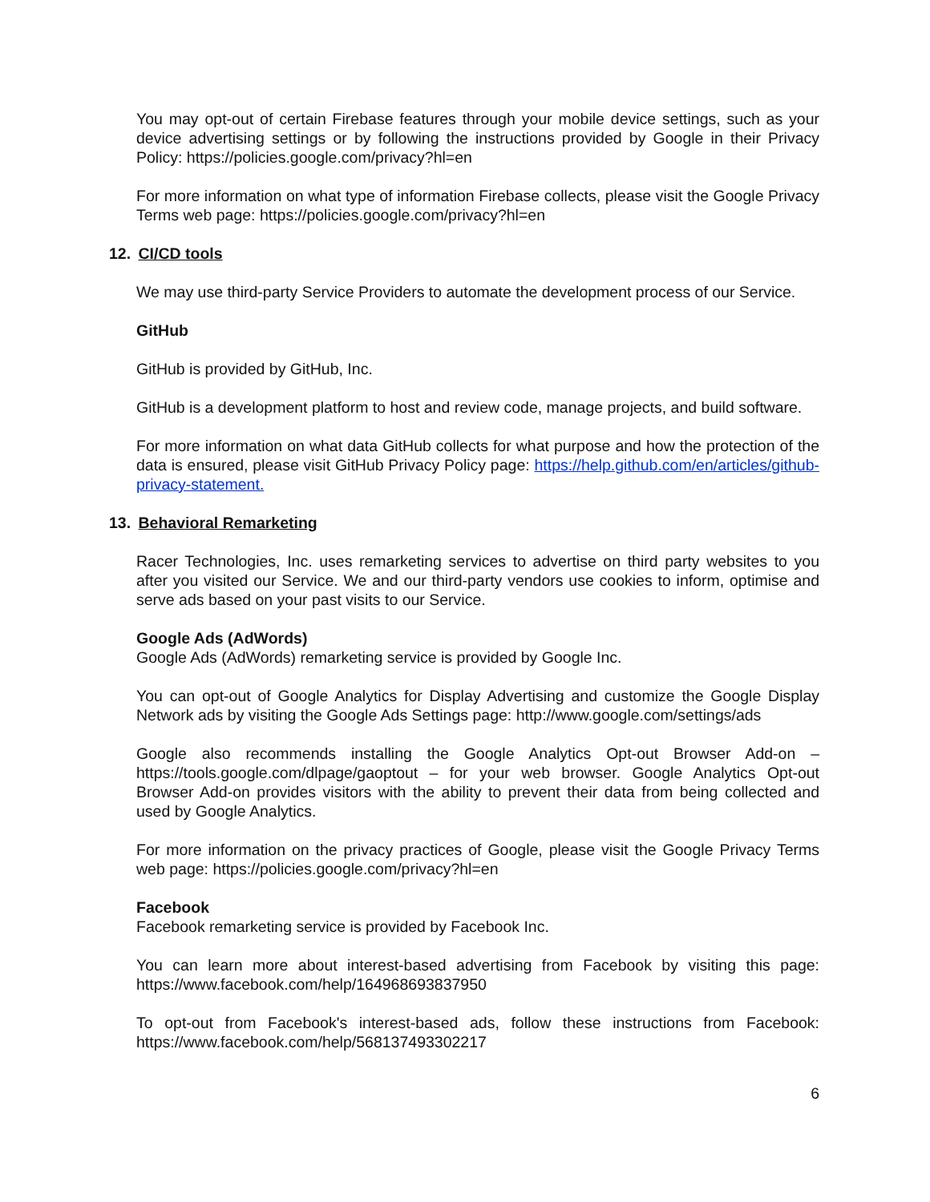You may opt-out of certain Firebase features through your mobile device settings, such as your device advertising settings or by following the instructions provided by Google in their Privacy Policy: https://policies.google.com/privacy?hl=en
For more information on what type of information Firebase collects, please visit the Google Privacy Terms web page: https://policies.google.com/privacy?hl=en
12. CI/CD tools
We may use third-party Service Providers to automate the development process of our Service.
GitHub
GitHub is provided by GitHub, Inc.
GitHub is a development platform to host and review code, manage projects, and build software.
For more information on what data GitHub collects for what purpose and how the protection of the data is ensured, please visit GitHub Privacy Policy page: https://help.github.com/en/articles/github-privacy-statement.
13. Behavioral Remarketing
Racer Technologies, Inc. uses remarketing services to advertise on third party websites to you after you visited our Service. We and our third-party vendors use cookies to inform, optimise and serve ads based on your past visits to our Service.
Google Ads (AdWords)
Google Ads (AdWords) remarketing service is provided by Google Inc.
You can opt-out of Google Analytics for Display Advertising and customize the Google Display Network ads by visiting the Google Ads Settings page: http://www.google.com/settings/ads
Google also recommends installing the Google Analytics Opt-out Browser Add-on – https://tools.google.com/dlpage/gaoptout – for your web browser. Google Analytics Opt-out Browser Add-on provides visitors with the ability to prevent their data from being collected and used by Google Analytics.
For more information on the privacy practices of Google, please visit the Google Privacy Terms web page: https://policies.google.com/privacy?hl=en
Facebook
Facebook remarketing service is provided by Facebook Inc.
You can learn more about interest-based advertising from Facebook by visiting this page: https://www.facebook.com/help/164968693837950
To opt-out from Facebook's interest-based ads, follow these instructions from Facebook: https://www.facebook.com/help/568137493302217
6